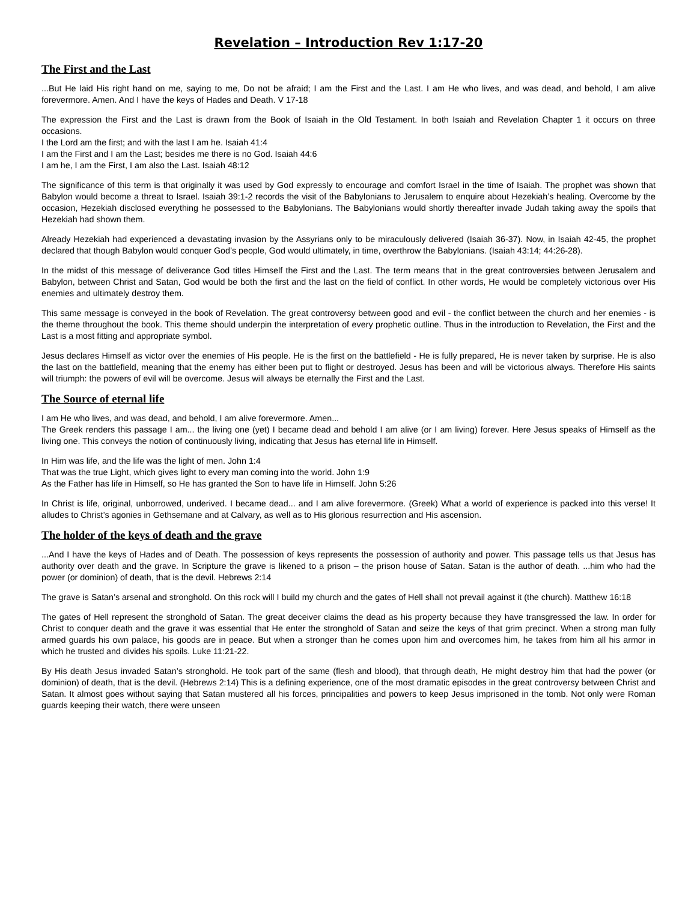Revelation – Introduction Rev 1:17-20
The First and the Last
...But He laid His right hand on me, saying to me, Do not be afraid; I am the First and the Last. I am He who lives, and was dead, and behold, I am alive forevermore. Amen. And I have the keys of Hades and Death. V 17-18
The expression the First and the Last is drawn from the Book of Isaiah in the Old Testament. In both Isaiah and Revelation Chapter 1 it occurs on three occasions.
I the Lord am the first; and with the last I am he. Isaiah 41:4
I am the First and I am the Last; besides me there is no God. Isaiah 44:6
I am he, I am the First, I am also the Last. Isaiah 48:12
The significance of this term is that originally it was used by God expressly to encourage and comfort Israel in the time of Isaiah. The prophet was shown that Babylon would become a threat to Israel. Isaiah 39:1-2 records the visit of the Babylonians to Jerusalem to enquire about Hezekiah’s healing. Overcome by the occasion, Hezekiah disclosed everything he possessed to the Babylonians. The Babylonians would shortly thereafter invade Judah taking away the spoils that Hezekiah had shown them.
Already Hezekiah had experienced a devastating invasion by the Assyrians only to be miraculously delivered (Isaiah 36-37). Now, in Isaiah 42-45, the prophet declared that though Babylon would conquer God’s people, God would ultimately, in time, overthrow the Babylonians. (Isaiah 43:14; 44:26-28).
In the midst of this message of deliverance God titles Himself the First and the Last. The term means that in the great controversies between Jerusalem and Babylon, between Christ and Satan, God would be both the first and the last on the field of conflict. In other words, He would be completely victorious over His enemies and ultimately destroy them.
This same message is conveyed in the book of Revelation. The great controversy between good and evil - the conflict between the church and her enemies - is the theme throughout the book. This theme should underpin the interpretation of every prophetic outline. Thus in the introduction to Revelation, the First and the Last is a most fitting and appropriate symbol.
Jesus declares Himself as victor over the enemies of His people. He is the first on the battlefield - He is fully prepared, He is never taken by surprise. He is also the last on the battlefield, meaning that the enemy has either been put to flight or destroyed. Jesus has been and will be victorious always. Therefore His saints will triumph: the powers of evil will be overcome. Jesus will always be eternally the First and the Last.
The Source of eternal life
I am He who lives, and was dead, and behold, I am alive forevermore. Amen...
The Greek renders this passage I am... the living one (yet) I became dead and behold I am alive (or I am living) forever. Here Jesus speaks of Himself as the living one. This conveys the notion of continuously living, indicating that Jesus has eternal life in Himself.
In Him was life, and the life was the light of men. John 1:4
That was the true Light, which gives light to every man coming into the world. John 1:9
As the Father has life in Himself, so He has granted the Son to have life in Himself. John 5:26
In Christ is life, original, unborrowed, underived. I became dead... and I am alive forevermore. (Greek) What a world of experience is packed into this verse! It alludes to Christ’s agonies in Gethsemane and at Calvary, as well as to His glorious resurrection and His ascension.
The holder of the keys of death and the grave
...And I have the keys of Hades and of Death. The possession of keys represents the possession of authority and power. This passage tells us that Jesus has authority over death and the grave. In Scripture the grave is likened to a prison – the prison house of Satan. Satan is the author of death. ...him who had the power (or dominion) of death, that is the devil. Hebrews 2:14
The grave is Satan’s arsenal and stronghold. On this rock will I build my church and the gates of Hell shall not prevail against it (the church). Matthew 16:18
The gates of Hell represent the stronghold of Satan. The great deceiver claims the dead as his property because they have transgressed the law. In order for Christ to conquer death and the grave it was essential that He enter the stronghold of Satan and seize the keys of that grim precinct. When a strong man fully armed guards his own palace, his goods are in peace. But when a stronger than he comes upon him and overcomes him, he takes from him all his armor in which he trusted and divides his spoils. Luke 11:21-22.
By His death Jesus invaded Satan’s stronghold. He took part of the same (flesh and blood), that through death, He might destroy him that had the power (or dominion) of death, that is the devil. (Hebrews 2:14) This is a defining experience, one of the most dramatic episodes in the great controversy between Christ and Satan. It almost goes without saying that Satan mustered all his forces, principalities and powers to keep Jesus imprisoned in the tomb. Not only were Roman guards keeping their watch, there were unseen